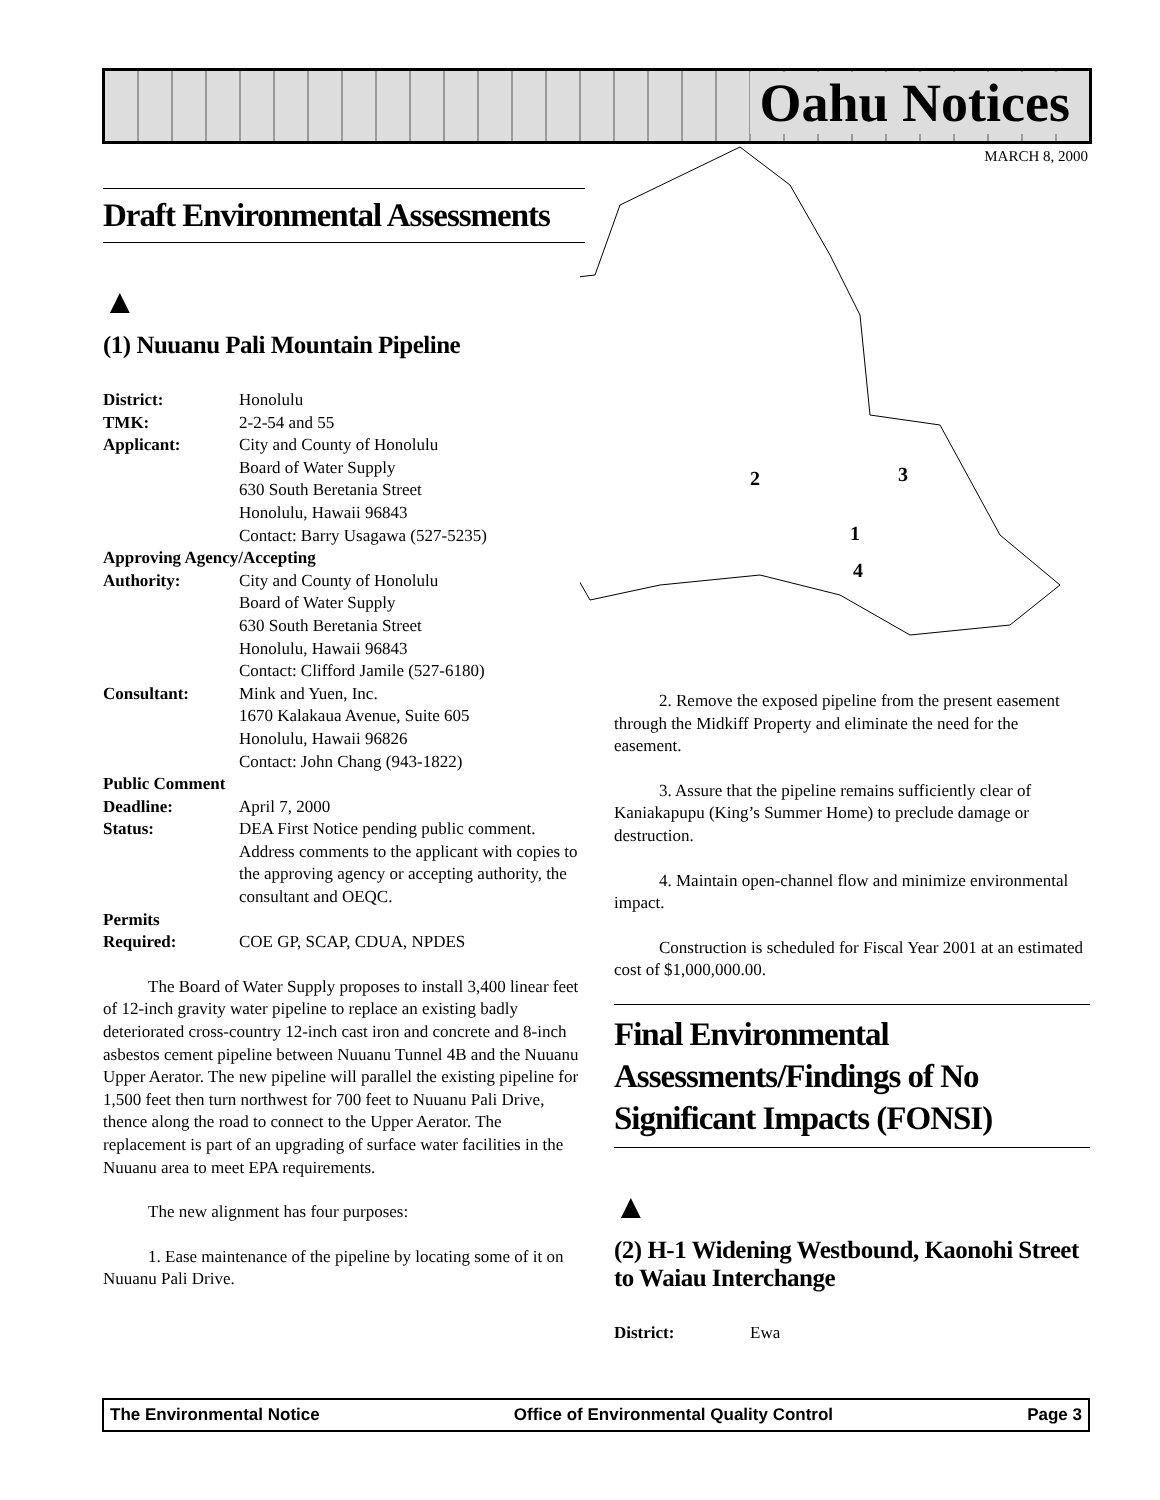Oahu Notices
MARCH 8, 2000
2
3
1
4
Draft Environmental Assessments
▲
(1) Nuuanu Pali Mountain Pipeline
District: Honolulu
TMK: 2-2-54 and 55
Applicant: City and County of Honolulu
Board of Water Supply
630 South Beretania Street
Honolulu, Hawaii 96843
Contact: Barry Usagawa (527-5235)
Approving Agency/Accepting
Authority: City and County of Honolulu
Board of Water Supply
630 South Beretania Street
Honolulu, Hawaii 96843
Contact: Clifford Jamile (527-6180)
Consultant: Mink and Yuen, Inc.
1670 Kalakaua Avenue, Suite 605
Honolulu, Hawaii 96826
Contact: John Chang (943-1822)
Public Comment
Deadline: April 7, 2000
Status: DEA First Notice pending public comment. Address comments to the applicant with copies to the approving agency or accepting authority, the consultant and OEQC.
Permits
Required: COE GP, SCAP, CDUA, NPDES
The Board of Water Supply proposes to install 3,400 linear feet of 12-inch gravity water pipeline to replace an existing badly deteriorated cross-country 12-inch cast iron and concrete and 8-inch asbestos cement pipeline between Nuuanu Tunnel 4B and the Nuuanu Upper Aerator. The new pipeline will parallel the existing pipeline for 1,500 feet then turn northwest for 700 feet to Nuuanu Pali Drive, thence along the road to connect to the Upper Aerator. The replacement is part of an upgrading of surface water facilities in the Nuuanu area to meet EPA requirements.
The new alignment has four purposes:
1. Ease maintenance of the pipeline by locating some of it on Nuuanu Pali Drive.
2. Remove the exposed pipeline from the present easement through the Midkiff Property and eliminate the need for the easement.
3. Assure that the pipeline remains sufficiently clear of Kaniakapupu (King’s Summer Home) to preclude damage or destruction.
4. Maintain open-channel flow and minimize environmental impact.
Construction is scheduled for Fiscal Year 2001 at an estimated cost of $1,000,000.00.
Final Environmental Assessments/Findings of No Significant Impacts (FONSI)
▲
(2) H-1 Widening Westbound, Kaonohi Street to Waiau Interchange
District: Ewa
The Environmental Notice Office of Environmental Quality Control Page 3